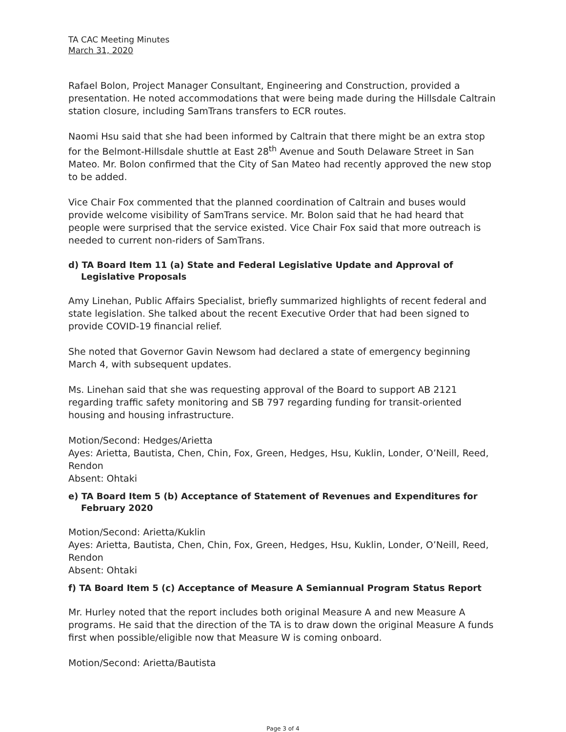TA CAC Meeting Minutes
March 31, 2020
Rafael Bolon, Project Manager Consultant, Engineering and Construction, provided a presentation. He noted accommodations that were being made during the Hillsdale Caltrain station closure, including SamTrans transfers to ECR routes.
Naomi Hsu said that she had been informed by Caltrain that there might be an extra stop for the Belmont-Hillsdale shuttle at East 28<sup>th</sup> Avenue and South Delaware Street in San Mateo. Mr. Bolon confirmed that the City of San Mateo had recently approved the new stop to be added.
Vice Chair Fox commented that the planned coordination of Caltrain and buses would provide welcome visibility of SamTrans service. Mr. Bolon said that he had heard that people were surprised that the service existed. Vice Chair Fox said that more outreach is needed to current non-riders of SamTrans.
d) TA Board Item 11 (a) State and Federal Legislative Update and Approval of Legislative Proposals
Amy Linehan, Public Affairs Specialist, briefly summarized highlights of recent federal and state legislation. She talked about the recent Executive Order that had been signed to provide COVID-19 financial relief.
She noted that Governor Gavin Newsom had declared a state of emergency beginning March 4, with subsequent updates.
Ms. Linehan said that she was requesting approval of the Board to support AB 2121 regarding traffic safety monitoring and SB 797 regarding funding for transit-oriented housing and housing infrastructure.
Motion/Second: Hedges/Arietta
Ayes: Arietta, Bautista, Chen, Chin, Fox, Green, Hedges, Hsu, Kuklin, Londer, O’Neill, Reed, Rendon
Absent: Ohtaki
e) TA Board Item 5 (b) Acceptance of Statement of Revenues and Expenditures for February 2020
Motion/Second: Arietta/Kuklin
Ayes: Arietta, Bautista, Chen, Chin, Fox, Green, Hedges, Hsu, Kuklin, Londer, O’Neill, Reed, Rendon
Absent: Ohtaki
f) TA Board Item 5 (c) Acceptance of Measure A Semiannual Program Status Report
Mr. Hurley noted that the report includes both original Measure A and new Measure A programs. He said that the direction of the TA is to draw down the original Measure A funds first when possible/eligible now that Measure W is coming onboard.
Motion/Second: Arietta/Bautista
Page 3 of 4